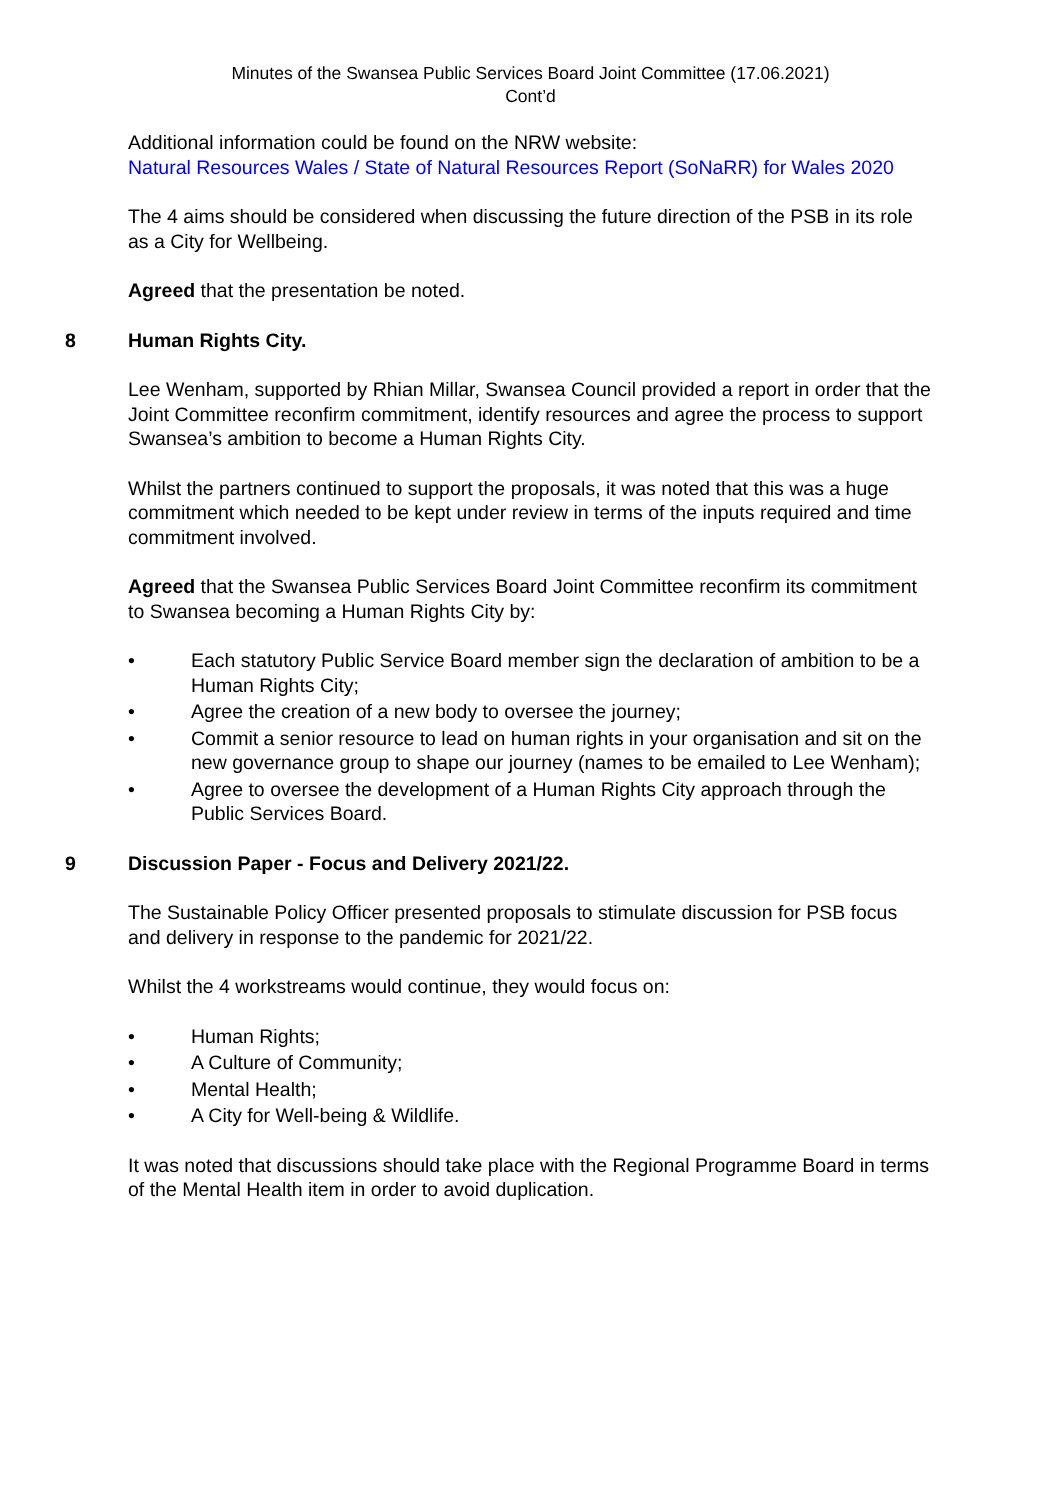Minutes of the Swansea Public Services Board Joint Committee (17.06.2021)
Cont’d
Additional information could be found on the NRW website:
Natural Resources Wales / State of Natural Resources Report (SoNaRR) for Wales 2020
The 4 aims should be considered when discussing the future direction of the PSB in its role as a City for Wellbeing.
Agreed that the presentation be noted.
8 Human Rights City.
Lee Wenham, supported by Rhian Millar, Swansea Council provided a report in order that the Joint Committee reconfirm commitment, identify resources and agree the process to support Swansea’s ambition to become a Human Rights City.
Whilst the partners continued to support the proposals, it was noted that this was a huge commitment which needed to be kept under review in terms of the inputs required and time commitment involved.
Agreed that the Swansea Public Services Board Joint Committee reconfirm its commitment to Swansea becoming a Human Rights City by:
• Each statutory Public Service Board member sign the declaration of ambition to be a Human Rights City;
• Agree the creation of a new body to oversee the journey;
• Commit a senior resource to lead on human rights in your organisation and sit on the new governance group to shape our journey (names to be emailed to Lee Wenham);
• Agree to oversee the development of a Human Rights City approach through the Public Services Board.
9 Discussion Paper - Focus and Delivery 2021/22.
The Sustainable Policy Officer presented proposals to stimulate discussion for PSB focus and delivery in response to the pandemic for 2021/22.
Whilst the 4 workstreams would continue, they would focus on:
• Human Rights;
• A Culture of Community;
• Mental Health;
• A City for Well-being & Wildlife.
It was noted that discussions should take place with the Regional Programme Board in terms of the Mental Health item in order to avoid duplication.